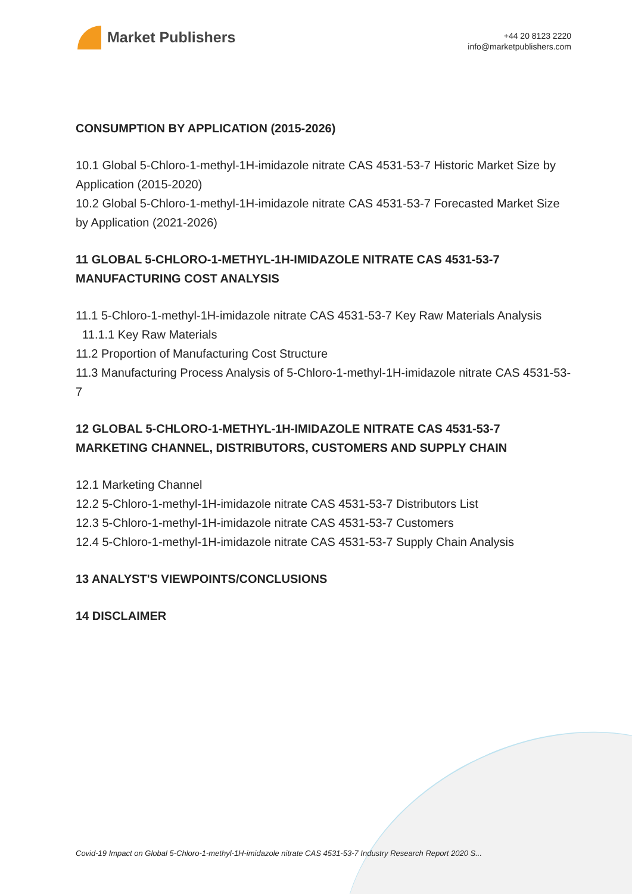Market Publishers
+44 20 8123 2220
info@marketpublishers.com
CONSUMPTION BY APPLICATION (2015-2026)
10.1 Global 5-Chloro-1-methyl-1H-imidazole nitrate CAS 4531-53-7 Historic Market Size by Application (2015-2020)
10.2 Global 5-Chloro-1-methyl-1H-imidazole nitrate CAS 4531-53-7 Forecasted Market Size by Application (2021-2026)
11 GLOBAL 5-CHLORO-1-METHYL-1H-IMIDAZOLE NITRATE CAS 4531-53-7 MANUFACTURING COST ANALYSIS
11.1 5-Chloro-1-methyl-1H-imidazole nitrate CAS 4531-53-7 Key Raw Materials Analysis
11.1.1 Key Raw Materials
11.2 Proportion of Manufacturing Cost Structure
11.3 Manufacturing Process Analysis of 5-Chloro-1-methyl-1H-imidazole nitrate CAS 4531-53-7
12 GLOBAL 5-CHLORO-1-METHYL-1H-IMIDAZOLE NITRATE CAS 4531-53-7 MARKETING CHANNEL, DISTRIBUTORS, CUSTOMERS AND SUPPLY CHAIN
12.1 Marketing Channel
12.2 5-Chloro-1-methyl-1H-imidazole nitrate CAS 4531-53-7 Distributors List
12.3 5-Chloro-1-methyl-1H-imidazole nitrate CAS 4531-53-7 Customers
12.4 5-Chloro-1-methyl-1H-imidazole nitrate CAS 4531-53-7 Supply Chain Analysis
13 ANALYST'S VIEWPOINTS/CONCLUSIONS
14 DISCLAIMER
Covid-19 Impact on Global 5-Chloro-1-methyl-1H-imidazole nitrate CAS 4531-53-7 Industry Research Report 2020 S...